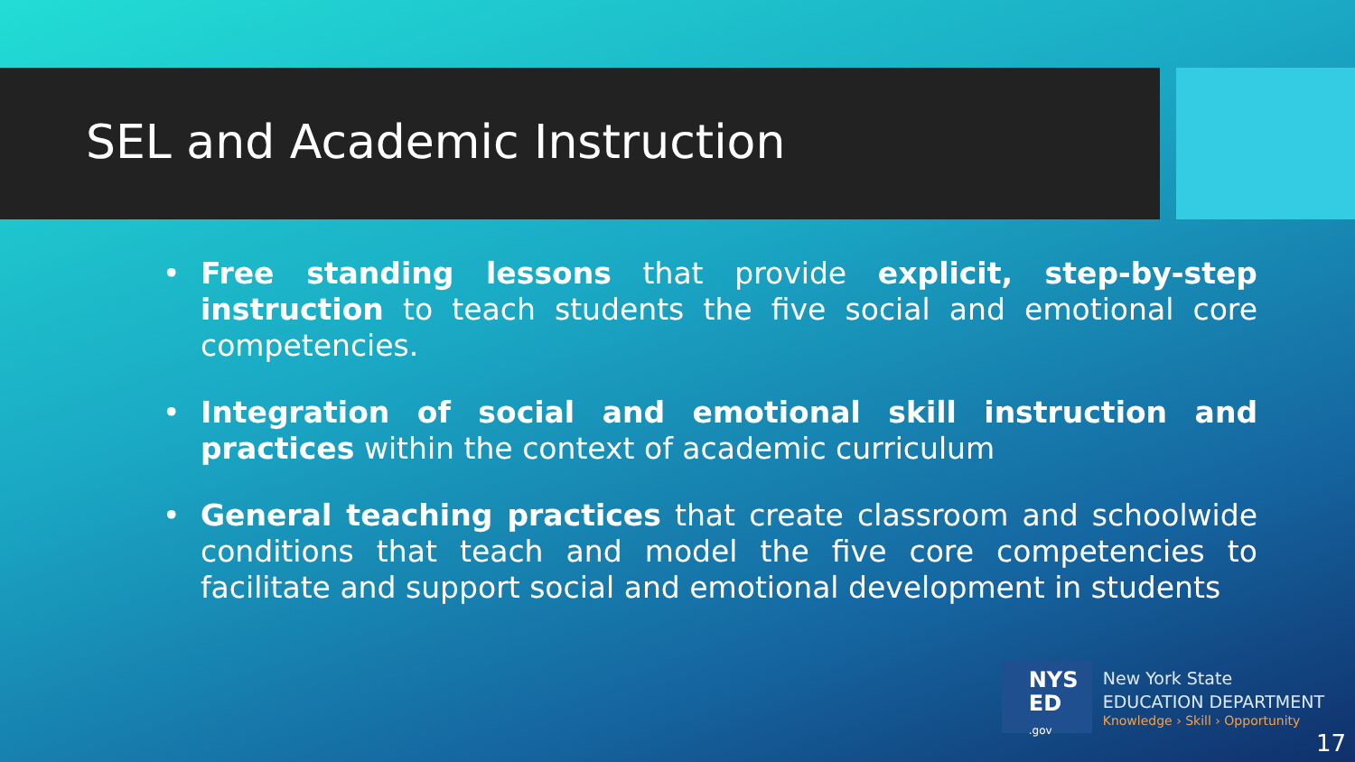SEL and Academic Instruction
• Free standing lessons that provide explicit, step-by-step instruction to teach students the five social and emotional core competencies.
• Integration of social and emotional skill instruction and practices within the context of academic curriculum
• General teaching practices that create classroom and schoolwide conditions that teach and model the five core competencies to facilitate and support social and emotional development in students
NYS
ED
.gov
New York State
EDUCATION DEPARTMENT
Knowledge › Skill › Opportunity
17